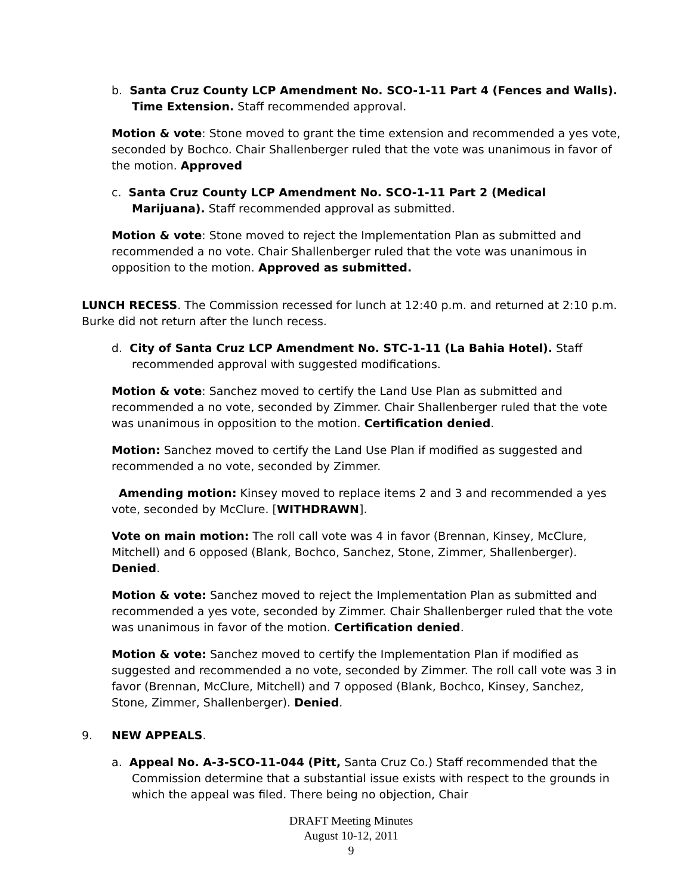b. Santa Cruz County LCP Amendment No. SCO-1-11 Part 4 (Fences and Walls). Time Extension. Staff recommended approval.
Motion & vote: Stone moved to grant the time extension and recommended a yes vote, seconded by Bochco. Chair Shallenberger ruled that the vote was unanimous in favor of the motion. Approved
c. Santa Cruz County LCP Amendment No. SCO-1-11 Part 2 (Medical Marijuana). Staff recommended approval as submitted.
Motion & vote: Stone moved to reject the Implementation Plan as submitted and recommended a no vote. Chair Shallenberger ruled that the vote was unanimous in opposition to the motion. Approved as submitted.
LUNCH RECESS. The Commission recessed for lunch at 12:40 p.m. and returned at 2:10 p.m. Burke did not return after the lunch recess.
d. City of Santa Cruz LCP Amendment No. STC-1-11 (La Bahia Hotel). Staff recommended approval with suggested modifications.
Motion & vote: Sanchez moved to certify the Land Use Plan as submitted and recommended a no vote, seconded by Zimmer. Chair Shallenberger ruled that the vote was unanimous in opposition to the motion. Certification denied.
Motion: Sanchez moved to certify the Land Use Plan if modified as suggested and recommended a no vote, seconded by Zimmer.
Amending motion: Kinsey moved to replace items 2 and 3 and recommended a yes vote, seconded by McClure. [WITHDRAWN].
Vote on main motion: The roll call vote was 4 in favor (Brennan, Kinsey, McClure, Mitchell) and 6 opposed (Blank, Bochco, Sanchez, Stone, Zimmer, Shallenberger). Denied.
Motion & vote: Sanchez moved to reject the Implementation Plan as submitted and recommended a yes vote, seconded by Zimmer. Chair Shallenberger ruled that the vote was unanimous in favor of the motion. Certification denied.
Motion & vote: Sanchez moved to certify the Implementation Plan if modified as suggested and recommended a no vote, seconded by Zimmer. The roll call vote was 3 in favor (Brennan, McClure, Mitchell) and 7 opposed (Blank, Bochco, Kinsey, Sanchez, Stone, Zimmer, Shallenberger). Denied.
9. NEW APPEALS.
a. Appeal No. A-3-SCO-11-044 (Pitt, Santa Cruz Co.) Staff recommended that the Commission determine that a substantial issue exists with respect to the grounds in which the appeal was filed. There being no objection, Chair
DRAFT Meeting Minutes
August 10-12, 2011
9